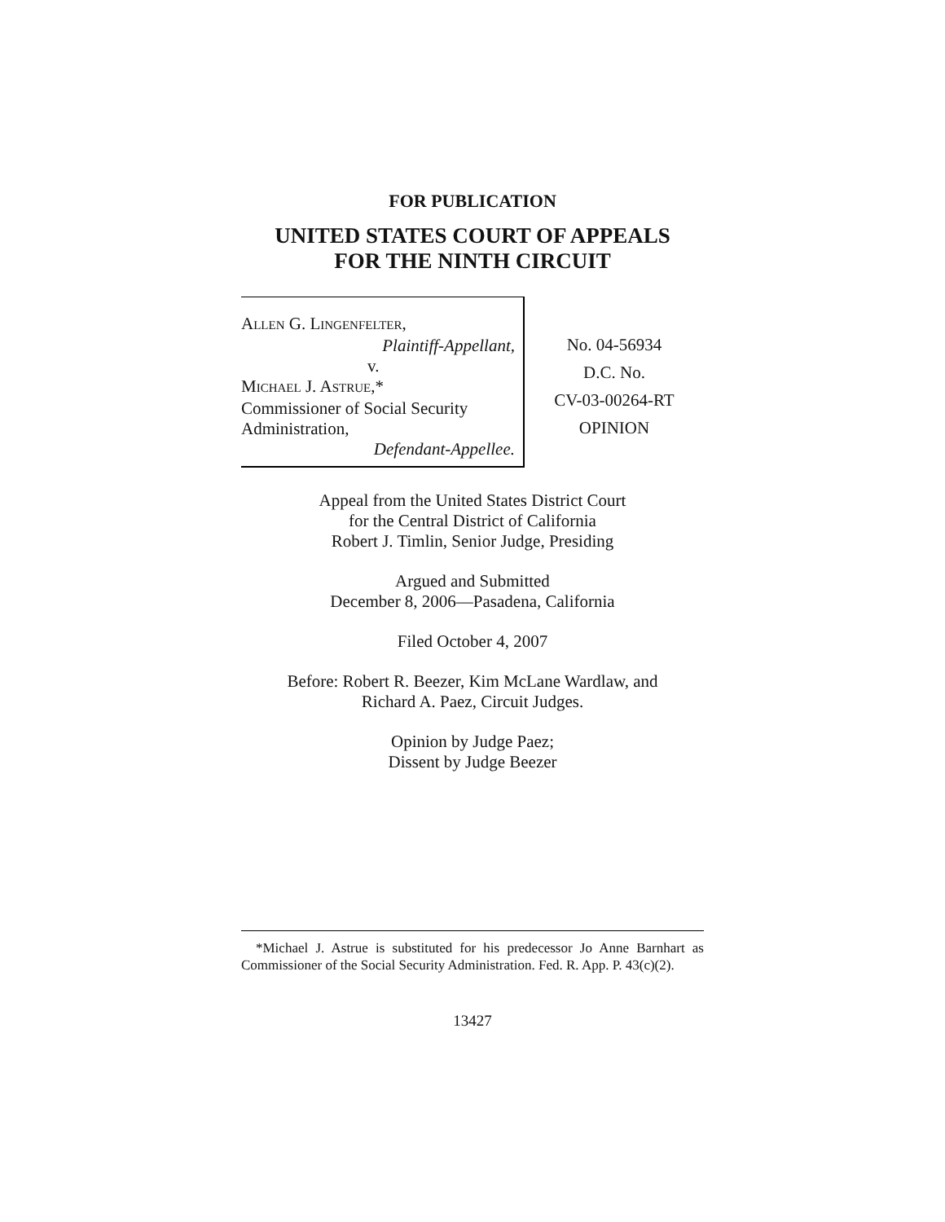FOR PUBLICATION
UNITED STATES COURT OF APPEALS
FOR THE NINTH CIRCUIT
ALLEN G. LINGENFELTER,
Plaintiff-Appellant,
v.
MICHAEL J. ASTRUE,*
Commissioner of Social Security
Administration,
Defendant-Appellee.
No. 04-56934
D.C. No.
CV-03-00264-RT
OPINION
Appeal from the United States District Court
for the Central District of California
Robert J. Timlin, Senior Judge, Presiding
Argued and Submitted
December 8, 2006—Pasadena, California
Filed October 4, 2007
Before: Robert R. Beezer, Kim McLane Wardlaw, and
Richard A. Paez, Circuit Judges.
Opinion by Judge Paez;
Dissent by Judge Beezer
*Michael J. Astrue is substituted for his predecessor Jo Anne Barnhart as Commissioner of the Social Security Administration. Fed. R. App. P. 43(c)(2).
13427